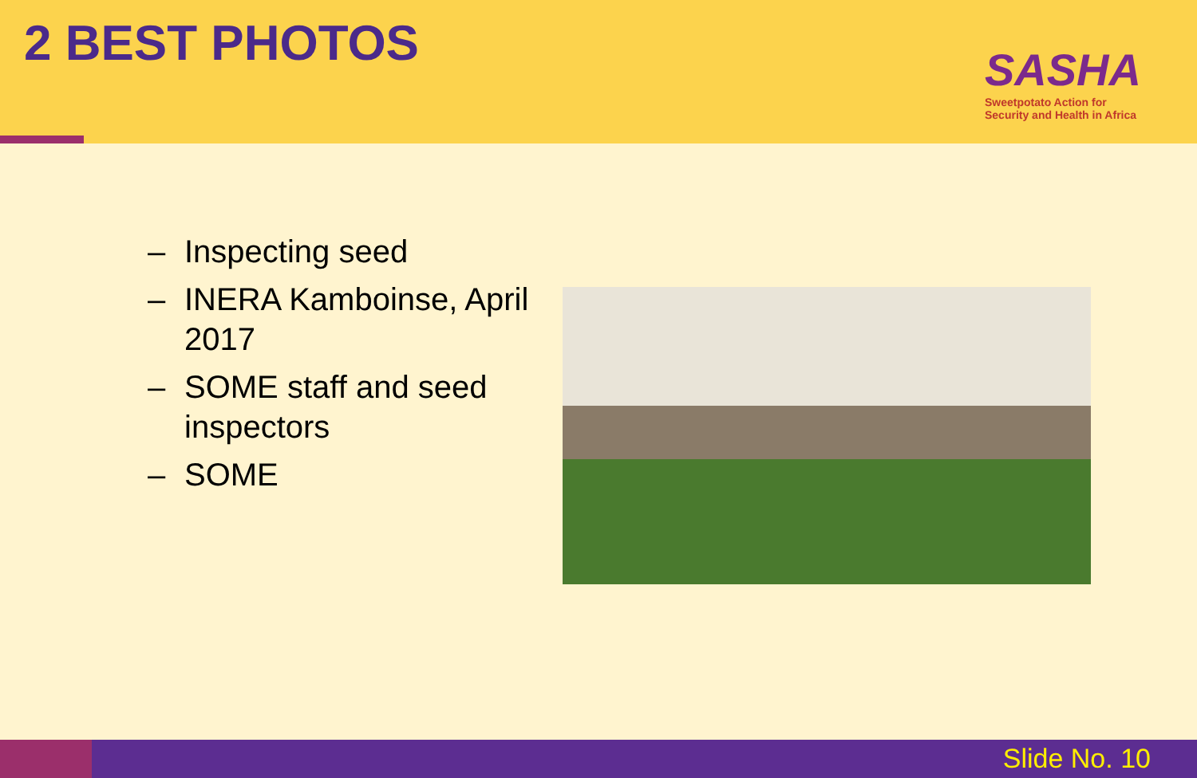2 BEST PHOTOS
SASHA
Sweetpotato Action for
Security and Health in Africa
– Inspecting seed
– INERA Kamboinse, April 2017
– SOME staff and seed inspectors
– SOME
Slide No. 10